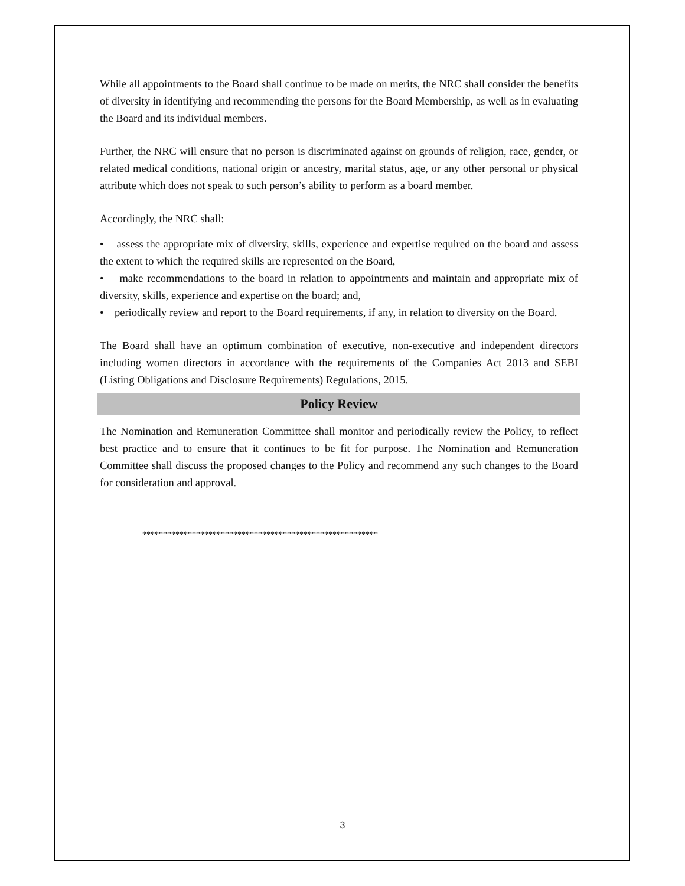While all appointments to the Board shall continue to be made on merits, the NRC shall consider the benefits of diversity in identifying and recommending the persons for the Board Membership, as well as in evaluating the Board and its individual members.
Further, the NRC will ensure that no person is discriminated against on grounds of religion, race, gender, or related medical conditions, national origin or ancestry, marital status, age, or any other personal or physical attribute which does not speak to such person’s ability to perform as a board member.
Accordingly, the NRC shall:
• assess the appropriate mix of diversity, skills, experience and expertise required on the board and assess the extent to which the required skills are represented on the Board,
• make recommendations to the board in relation to appointments and maintain and appropriate mix of diversity, skills, experience and expertise on the board; and,
• periodically review and report to the Board requirements, if any, in relation to diversity on the Board.
The Board shall have an optimum combination of executive, non-executive and independent directors including women directors in accordance with the requirements of the Companies Act 2013 and SEBI (Listing Obligations and Disclosure Requirements) Regulations, 2015.
Policy Review
The Nomination and Remuneration Committee shall monitor and periodically review the Policy, to reflect best practice and to ensure that it continues to be fit for purpose. The Nomination and Remuneration Committee shall discuss the proposed changes to the Policy and recommend any such changes to the Board for consideration and approval.
*********************************************************
3